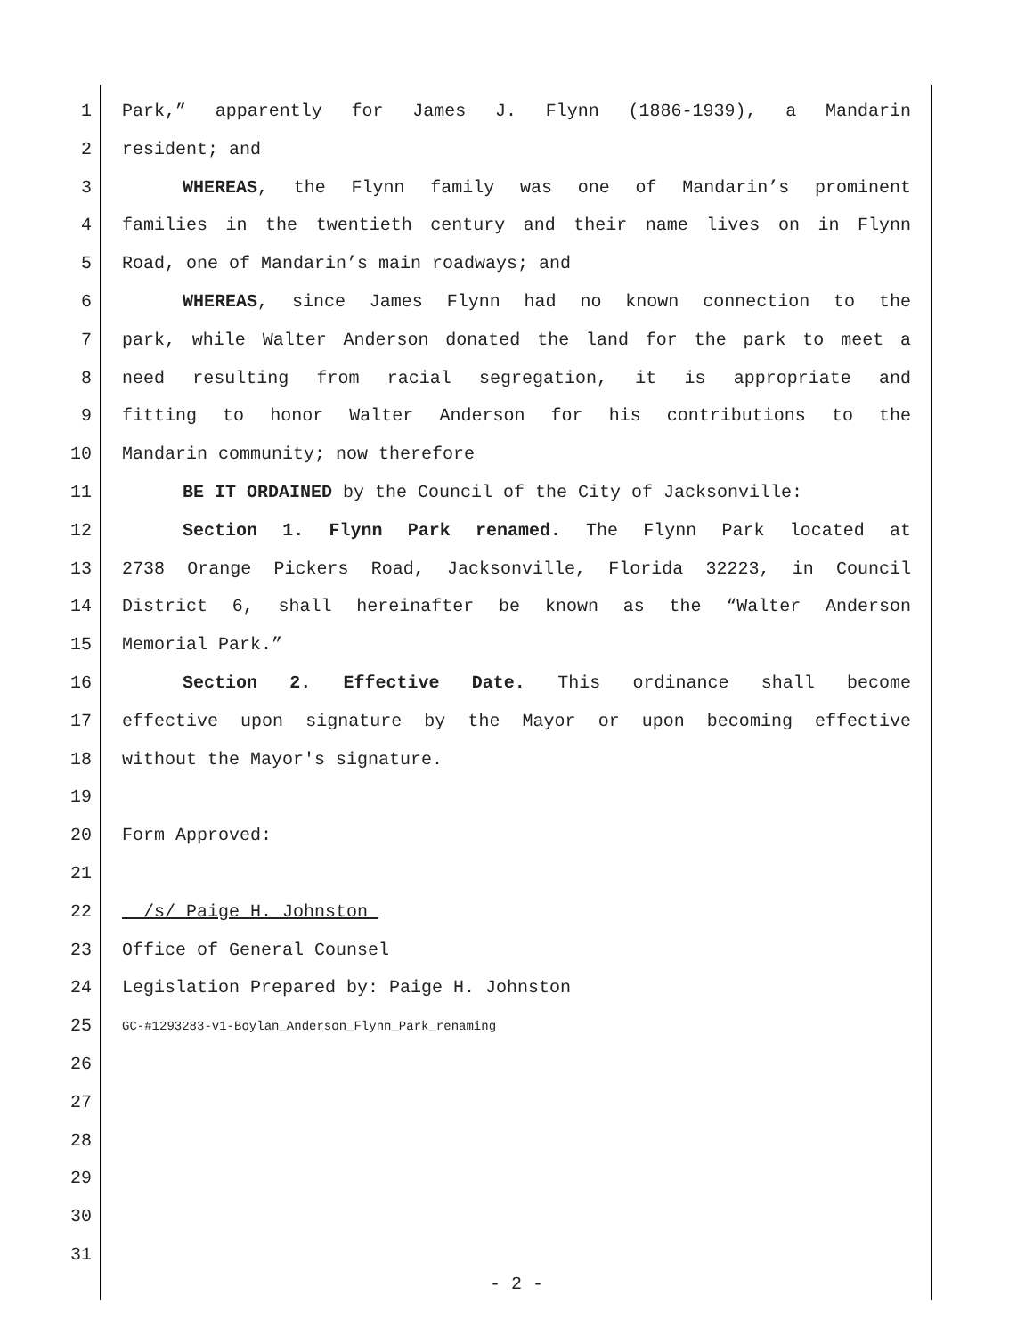1 Park,” apparently for James J. Flynn (1886-1939), a Mandarin
2 resident; and
3 WHEREAS, the Flynn family was one of Mandarin’s prominent
4 families in the twentieth century and their name lives on in Flynn
5 Road, one of Mandarin’s main roadways; and
6 WHEREAS, since James Flynn had no known connection to the
7 park, while Walter Anderson donated the land for the park to meet a
8 need resulting from racial segregation, it is appropriate and
9 fitting to honor Walter Anderson for his contributions to the
10 Mandarin community; now therefore
11 BE IT ORDAINED by the Council of the City of Jacksonville:
12 Section 1. Flynn Park renamed. The Flynn Park located at
13 2738 Orange Pickers Road, Jacksonville, Florida 32223, in Council
14 District 6, shall hereinafter be known as the “Walter Anderson
15 Memorial Park.”
16 Section 2. Effective Date. This ordinance shall become
17 effective upon signature by the Mayor or upon becoming effective
18 without the Mayor's signature.
19
20 Form Approved:
21
22 /s/ Paige H. Johnston
23 Office of General Counsel
24 Legislation Prepared by: Paige H. Johnston
25 GC-#1293283-v1-Boylan_Anderson_Flynn_Park_renaming
26
27
28
29
30
31
- 2 -